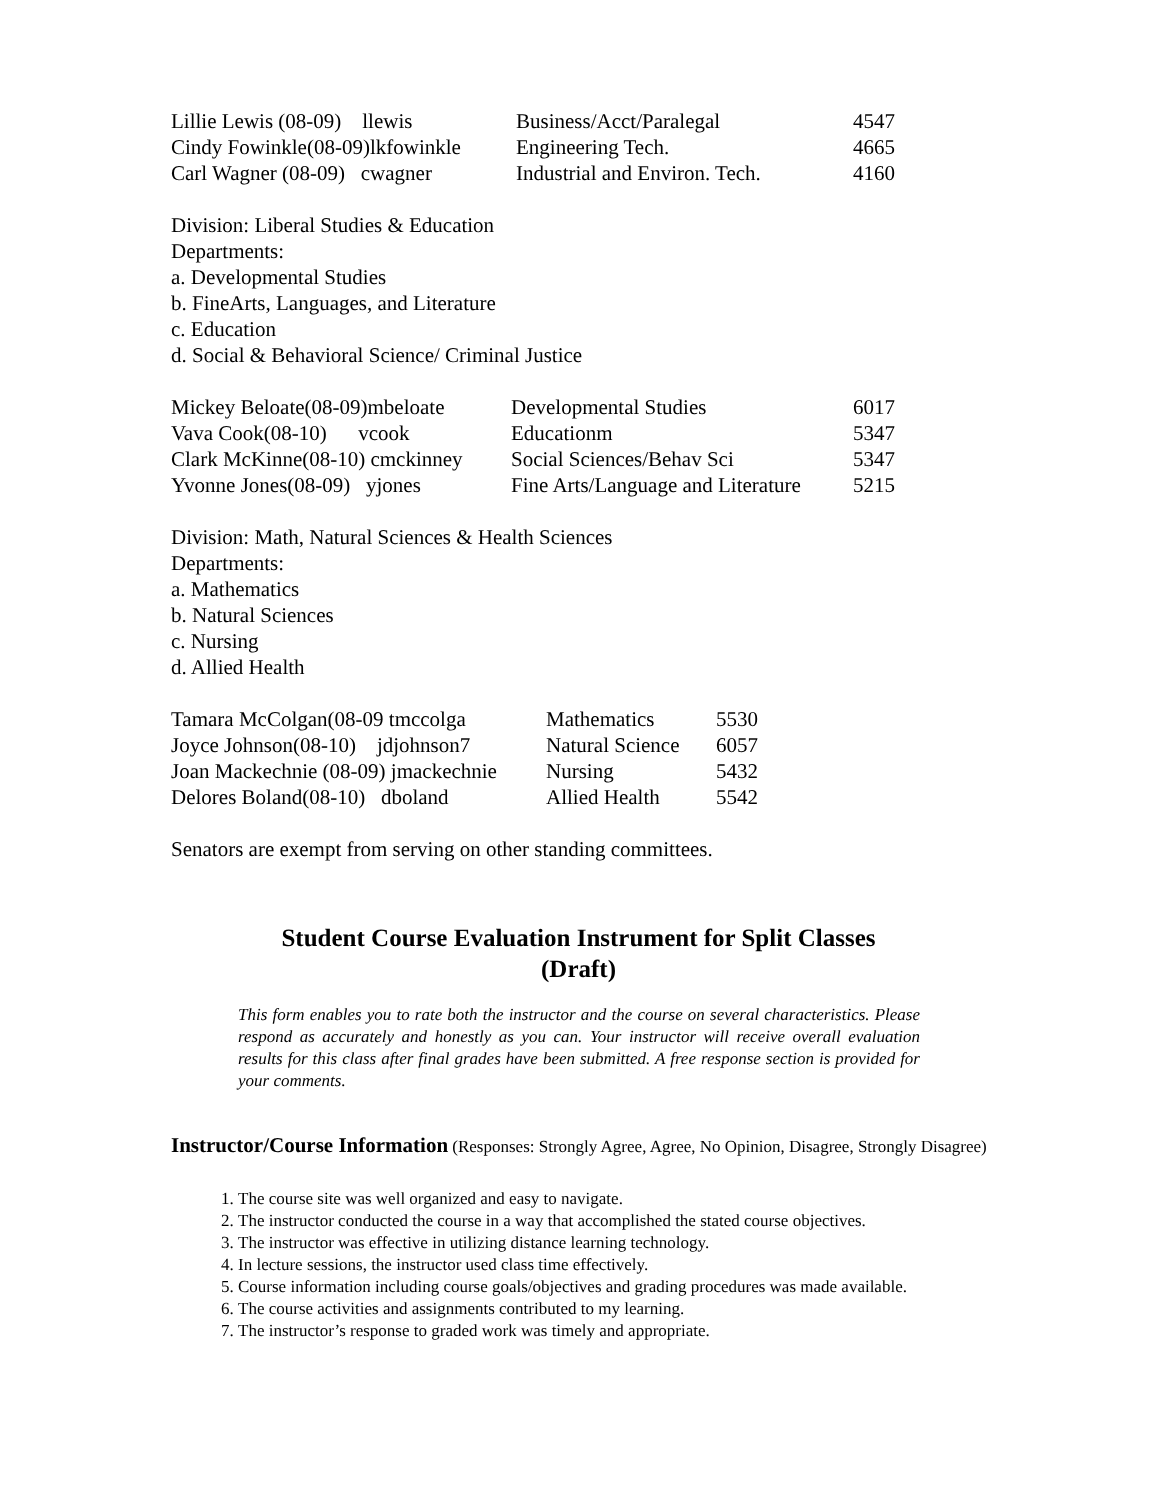| Lillie Lewis (08-09) llewis | Business/Acct/Paralegal | 4547 |
| Cindy Fowinkle(08-09)lkfowinkle | Engineering Tech. | 4665 |
| Carl Wagner (08-09) cwagner | Industrial and Environ. Tech. | 4160 |
Division: Liberal Studies & Education
Departments:
a. Developmental Studies
b. FineArts, Languages, and Literature
c. Education
d. Social & Behavioral Science/ Criminal Justice
| Mickey Beloate(08-09)mbeloate | Developmental Studies | 6017 |
| Vava Cook(08-10) vcook | Educationm | 5347 |
| Clark McKinne(08-10) cmckinney | Social Sciences/Behav Sci | 5347 |
| Yvonne Jones(08-09) yjones | Fine Arts/Language and Literature | 5215 |
Division: Math, Natural Sciences & Health Sciences
Departments:
a. Mathematics
b. Natural Sciences
c. Nursing
d. Allied Health
| Tamara McColgan(08-09 tmccolga | Mathematics | 5530 |
| Joyce Johnson(08-10) jdjohnson7 | Natural Science | 6057 |
| Joan Mackechnie (08-09) jmackechnie | Nursing | 5432 |
| Delores Boland(08-10) dboland | Allied Health | 5542 |
Senators are exempt from serving on other standing committees.
Student Course Evaluation Instrument for Split Classes
(Draft)
This form enables you to rate both the instructor and the course on several characteristics. Please respond as accurately and honestly as you can. Your instructor will receive overall evaluation results for this class after final grades have been submitted. A free response section is provided for your comments.
Instructor/Course Information (Responses: Strongly Agree, Agree, No Opinion, Disagree, Strongly Disagree)
1. The course site was well organized and easy to navigate.
2. The instructor conducted the course in a way that accomplished the stated course objectives.
3. The instructor was effective in utilizing distance learning technology.
4. In lecture sessions, the instructor used class time effectively.
5. Course information including course goals/objectives and grading procedures was made available.
6. The course activities and assignments contributed to my learning.
7. The instructor’s response to graded work was timely and appropriate.